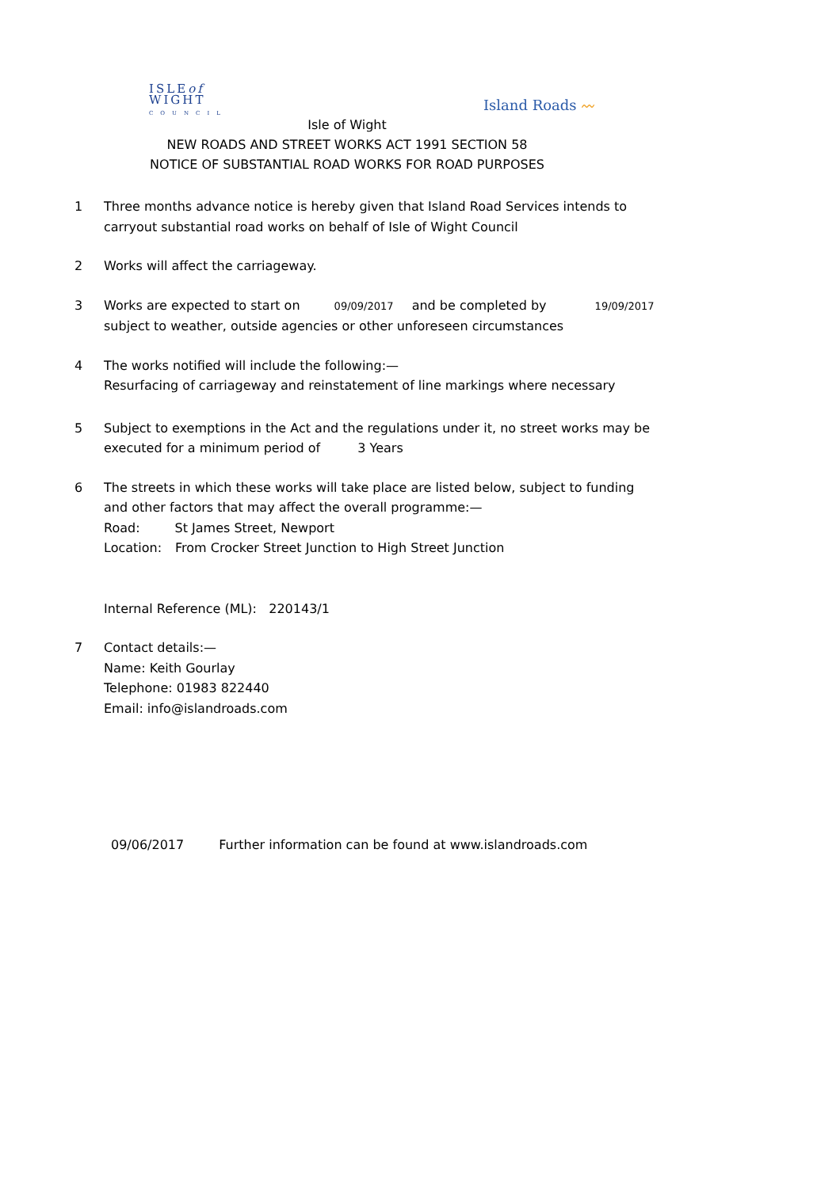ISLEof
WIGHT
COUNCIL
Island Roads 〰
Isle of Wight
NEW ROADS AND STREET WORKS ACT 1991 SECTION 58
NOTICE OF SUBSTANTIAL ROAD WORKS FOR ROAD PURPOSES
1 Three months advance notice is hereby given that Island Road Services intends to carryout substantial road works on behalf of Isle of Wight Council
2 Works will affect the carriageway.
3 Works are expected to start on 09/09/2017 and be completed by 19/09/2017
subject to weather, outside agencies or other unforeseen circumstances
4 The works notified will include the following:—
Resurfacing of carriageway and reinstatement of line markings where necessary
5 Subject to exemptions in the Act and the regulations under it, no street works may be executed for a minimum period of 3 Years
6 The streets in which these works will take place are listed below, subject to funding and other factors that may affect the overall programme:—
Road: St James Street, Newport
Location: From Crocker Street Junction to High Street Junction
Internal Reference (ML): 220143/1
7 Contact details:—
Name: Keith Gourlay
Telephone: 01983 822440
Email: info@islandroads.com
09/06/2017 Further information can be found at www.islandroads.com